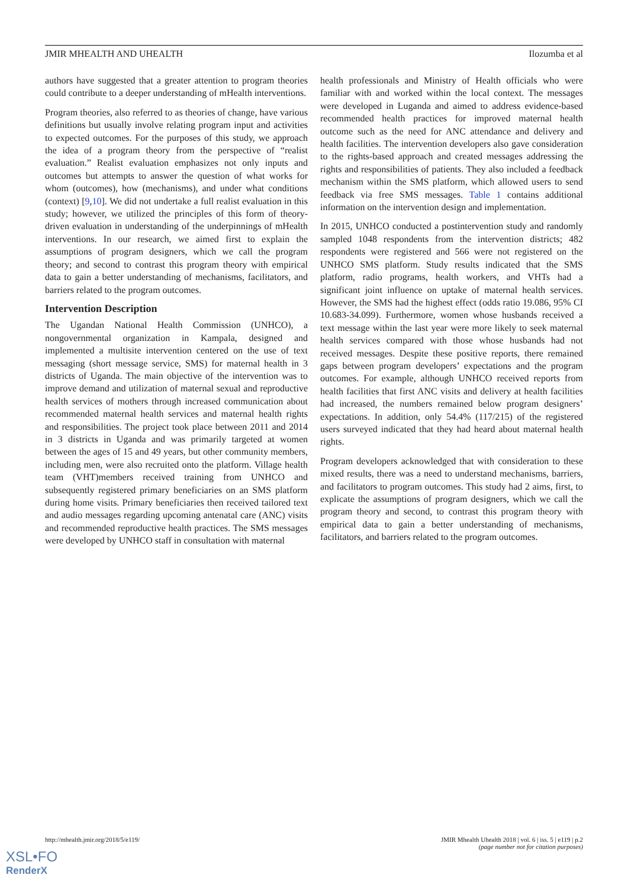JMIR MHEALTH AND UHEALTH Ilozumba et al
authors have suggested that a greater attention to program theories could contribute to a deeper understanding of mHealth interventions.
Program theories, also referred to as theories of change, have various definitions but usually involve relating program input and activities to expected outcomes. For the purposes of this study, we approach the idea of a program theory from the perspective of “realist evaluation.” Realist evaluation emphasizes not only inputs and outcomes but attempts to answer the question of what works for whom (outcomes), how (mechanisms), and under what conditions (context) [9,10]. We did not undertake a full realist evaluation in this study; however, we utilized the principles of this form of theory-driven evaluation in understanding of the underpinnings of mHealth interventions. In our research, we aimed first to explain the assumptions of program designers, which we call the program theory; and second to contrast this program theory with empirical data to gain a better understanding of mechanisms, facilitators, and barriers related to the program outcomes.
Intervention Description
The Ugandan National Health Commission (UNHCO), a nongovernmental organization in Kampala, designed and implemented a multisite intervention centered on the use of text messaging (short message service, SMS) for maternal health in 3 districts of Uganda. The main objective of the intervention was to improve demand and utilization of maternal sexual and reproductive health services of mothers through increased communication about recommended maternal health services and maternal health rights and responsibilities. The project took place between 2011 and 2014 in 3 districts in Uganda and was primarily targeted at women between the ages of 15 and 49 years, but other community members, including men, were also recruited onto the platform. Village health team (VHT)members received training from UNHCO and subsequently registered primary beneficiaries on an SMS platform during home visits. Primary beneficiaries then received tailored text and audio messages regarding upcoming antenatal care (ANC) visits and recommended reproductive health practices. The SMS messages were developed by UNHCO staff in consultation with maternal
health professionals and Ministry of Health officials who were familiar with and worked within the local context. The messages were developed in Luganda and aimed to address evidence-based recommended health practices for improved maternal health outcome such as the need for ANC attendance and delivery and health facilities. The intervention developers also gave consideration to the rights-based approach and created messages addressing the rights and responsibilities of patients. They also included a feedback mechanism within the SMS platform, which allowed users to send feedback via free SMS messages. Table 1 contains additional information on the intervention design and implementation.
In 2015, UNHCO conducted a postintervention study and randomly sampled 1048 respondents from the intervention districts; 482 respondents were registered and 566 were not registered on the UNHCO SMS platform. Study results indicated that the SMS platform, radio programs, health workers, and VHTs had a significant joint influence on uptake of maternal health services. However, the SMS had the highest effect (odds ratio 19.086, 95% CI 10.683-34.099). Furthermore, women whose husbands received a text message within the last year were more likely to seek maternal health services compared with those whose husbands had not received messages. Despite these positive reports, there remained gaps between program developers’ expectations and the program outcomes. For example, although UNHCO received reports from health facilities that first ANC visits and delivery at health facilities had increased, the numbers remained below program designers’ expectations. In addition, only 54.4% (117/215) of the registered users surveyed indicated that they had heard about maternal health rights.
Program developers acknowledged that with consideration to these mixed results, there was a need to understand mechanisms, barriers, and facilitators to program outcomes. This study had 2 aims, first, to explicate the assumptions of program designers, which we call the program theory and second, to contrast this program theory with empirical data to gain a better understanding of mechanisms, facilitators, and barriers related to the program outcomes.
http://mhealth.jmir.org/2018/5/e119/ JMIR Mhealth Uhealth 2018 | vol. 6 | iss. 5 | e119 | p.2
(page number not for citation purposes)
XSL•FO
RenderX